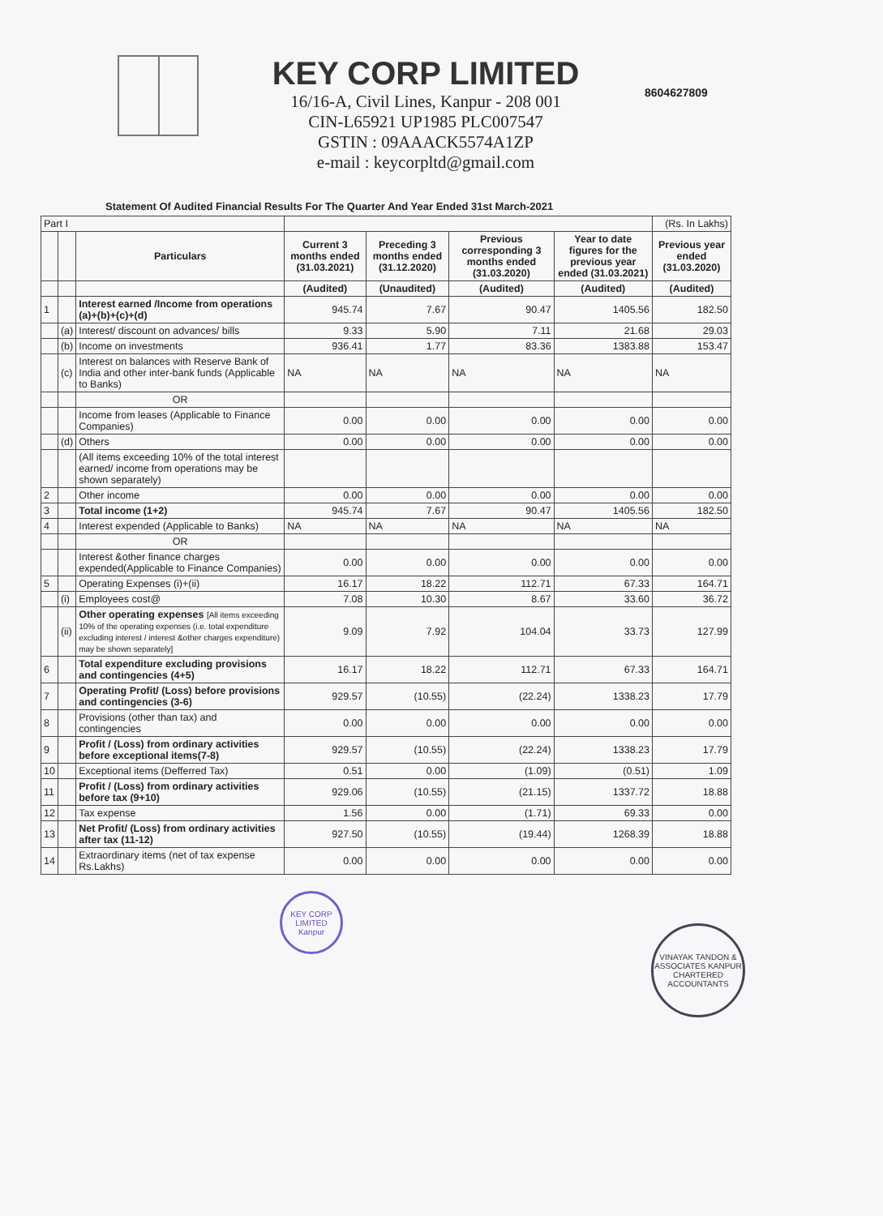KEY CORP LIMITED
16/16-A, Civil Lines, Kanpur - 208 001
CIN-L65921 UP1985 PLC007547
GSTIN : 09AAACK5574A1ZP
e-mail : keycorpltd@gmail.com
8604627809
Statement Of Audited Financial Results For The Quarter And Year Ended 31st March-2021
| Part I | | | | | | | (Rs. In Lakhs) |
| | | Particulars | Current 3 months ended (31.03.2021) | Preceding 3 months ended (31.12.2020) | Previous corresponding 3 months ended (31.03.2020) | Year to date figures for the previous year ended (31.03.2021) | Previous year ended (31.03.2020) |
| | | | (Audited) | (Unaudited) | (Audited) | (Audited) | (Audited) |
| 1 | | Interest earned /Income from operations (a)+(b)+(c)+(d) | 945.74 | 7.67 | 90.47 | 1405.56 | 182.50 |
| | (a) | Interest/ discount on advances/ bills | 9.33 | 5.90 | 7.11 | 21.68 | 29.03 |
| | (b) | Income on investments | 936.41 | 1.77 | 83.36 | 1383.88 | 153.47 |
| | (c) | Interest on balances with Reserve Bank of India and other inter-bank funds (Applicable to Banks) | NA | NA | NA | NA | NA |
| | | OR | | | | | |
| | | Income from leases (Applicable to Finance Companies) | 0.00 | 0.00 | 0.00 | 0.00 | 0.00 |
| | (d) | Others | 0.00 | 0.00 | 0.00 | 0.00 | 0.00 |
| | | (All items exceeding 10% of the total interest earned/ income from operations may be shown separately) | | | | | |
| 2 | | Other income | 0.00 | 0.00 | 0.00 | 0.00 | 0.00 |
| 3 | | Total income (1+2) | 945.74 | 7.67 | 90.47 | 1405.56 | 182.50 |
| 4 | | Interest expended (Applicable to Banks) | NA | NA | NA | NA | NA |
| | | OR | | | | | |
| | | Interest &other finance charges expended(Applicable to Finance Companies) | 0.00 | 0.00 | 0.00 | 0.00 | 0.00 |
| 5 | | Operating Expenses (i)+(ii) | 16.17 | 18.22 | 112.71 | 67.33 | 164.71 |
| | (i) | Employees cost@ | 7.08 | 10.30 | 8.67 | 33.60 | 36.72 |
| | (ii) | Other operating expenses [All items exceeding 10% of the operating expenses (i.e. total expenditure excluding interest / interest &other charges expenditure) may be shown separately] | 9.09 | 7.92 | 104.04 | 33.73 | 127.99 |
| 6 | | Total expenditure excluding provisions and contingencies (4+5) | 16.17 | 18.22 | 112.71 | 67.33 | 164.71 |
| 7 | | Operating Profit/ (Loss) before provisions and contingencies (3-6) | 929.57 | (10.55) | (22.24) | 1338.23 | 17.79 |
| 8 | | Provisions (other than tax) and contingencies | 0.00 | 0.00 | 0.00 | 0.00 | 0.00 |
| 9 | | Profit / (Loss) from ordinary activities before exceptional items(7-8) | 929.57 | (10.55) | (22.24) | 1338.23 | 17.79 |
| 10 | | Exceptional items (Defferred Tax) | 0.51 | 0.00 | (1.09) | (0.51) | 1.09 |
| 11 | | Profit / (Loss) from ordinary activities before tax (9+10) | 929.06 | (10.55) | (21.15) | 1337.72 | 18.88 |
| 12 | | Tax expense | 1.56 | 0.00 | (1.71) | 69.33 | 0.00 |
| 13 | | Net Profit/ (Loss) from ordinary activities after tax (11-12) | 927.50 | (10.55) | (19.44) | 1268.39 | 18.88 |
| 14 | | Extraordinary items (net of tax expense Rs.Lakhs) | 0.00 | 0.00 | 0.00 | 0.00 | 0.00 |
KEY CORP LIMITED Kanpur
VINAYAK TANDON & ASSOCIATES KANPUR CHARTERED ACCOUNTANTS